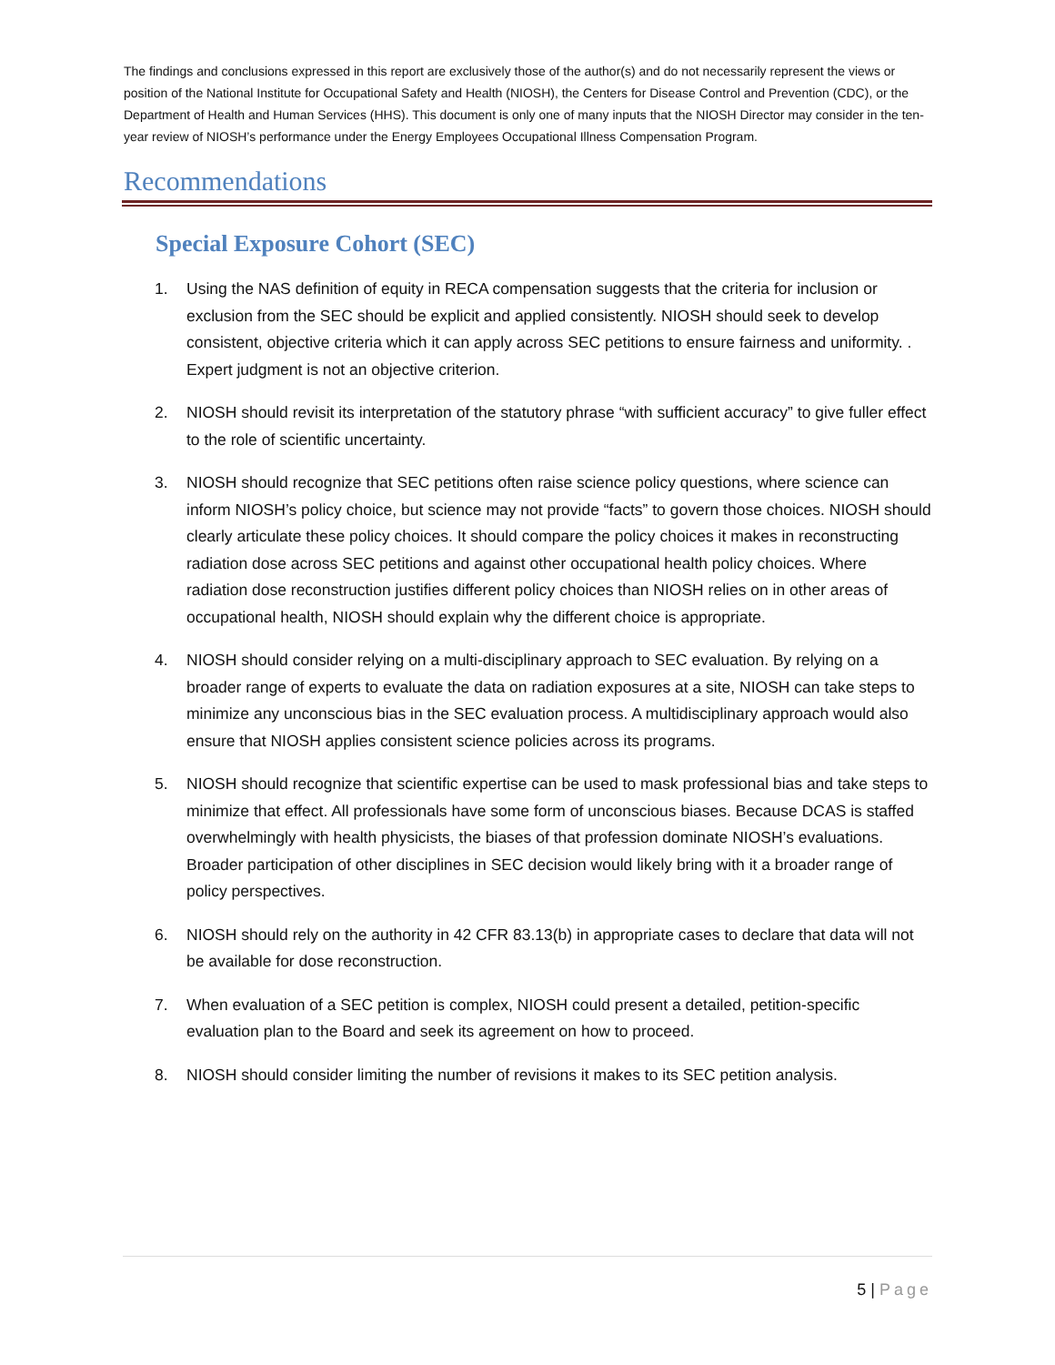The findings and conclusions expressed in this report are exclusively those of the author(s) and do not necessarily represent the views or position of the National Institute for Occupational Safety and Health (NIOSH), the Centers for Disease Control and Prevention (CDC), or the Department of Health and Human Services (HHS). This document is only one of many inputs that the NIOSH Director may consider in the ten-year review of NIOSH’s performance under the Energy Employees Occupational Illness Compensation Program.
Recommendations
Special Exposure Cohort (SEC)
1. Using the NAS definition of equity in RECA compensation suggests that the criteria for inclusion or exclusion from the SEC should be explicit and applied consistently. NIOSH should seek to develop consistent, objective criteria which it can apply across SEC petitions to ensure fairness and uniformity. . Expert judgment is not an objective criterion.
2. NIOSH should revisit its interpretation of the statutory phrase “with sufficient accuracy” to give fuller effect to the role of scientific uncertainty.
3. NIOSH should recognize that SEC petitions often raise science policy questions, where science can inform NIOSH’s policy choice, but science may not provide “facts” to govern those choices. NIOSH should clearly articulate these policy choices. It should compare the policy choices it makes in reconstructing radiation dose across SEC petitions and against other occupational health policy choices. Where radiation dose reconstruction justifies different policy choices than NIOSH relies on in other areas of occupational health, NIOSH should explain why the different choice is appropriate.
4. NIOSH should consider relying on a multi-disciplinary approach to SEC evaluation. By relying on a broader range of experts to evaluate the data on radiation exposures at a site, NIOSH can take steps to minimize any unconscious bias in the SEC evaluation process. A multidisciplinary approach would also ensure that NIOSH applies consistent science policies across its programs.
5. NIOSH should recognize that scientific expertise can be used to mask professional bias and take steps to minimize that effect. All professionals have some form of unconscious biases. Because DCAS is staffed overwhelmingly with health physicists, the biases of that profession dominate NIOSH’s evaluations. Broader participation of other disciplines in SEC decision would likely bring with it a broader range of policy perspectives.
6. NIOSH should rely on the authority in 42 CFR 83.13(b) in appropriate cases to declare that data will not be available for dose reconstruction.
7. When evaluation of a SEC petition is complex, NIOSH could present a detailed, petition-specific evaluation plan to the Board and seek its agreement on how to proceed.
8. NIOSH should consider limiting the number of revisions it makes to its SEC petition analysis.
5 | Page